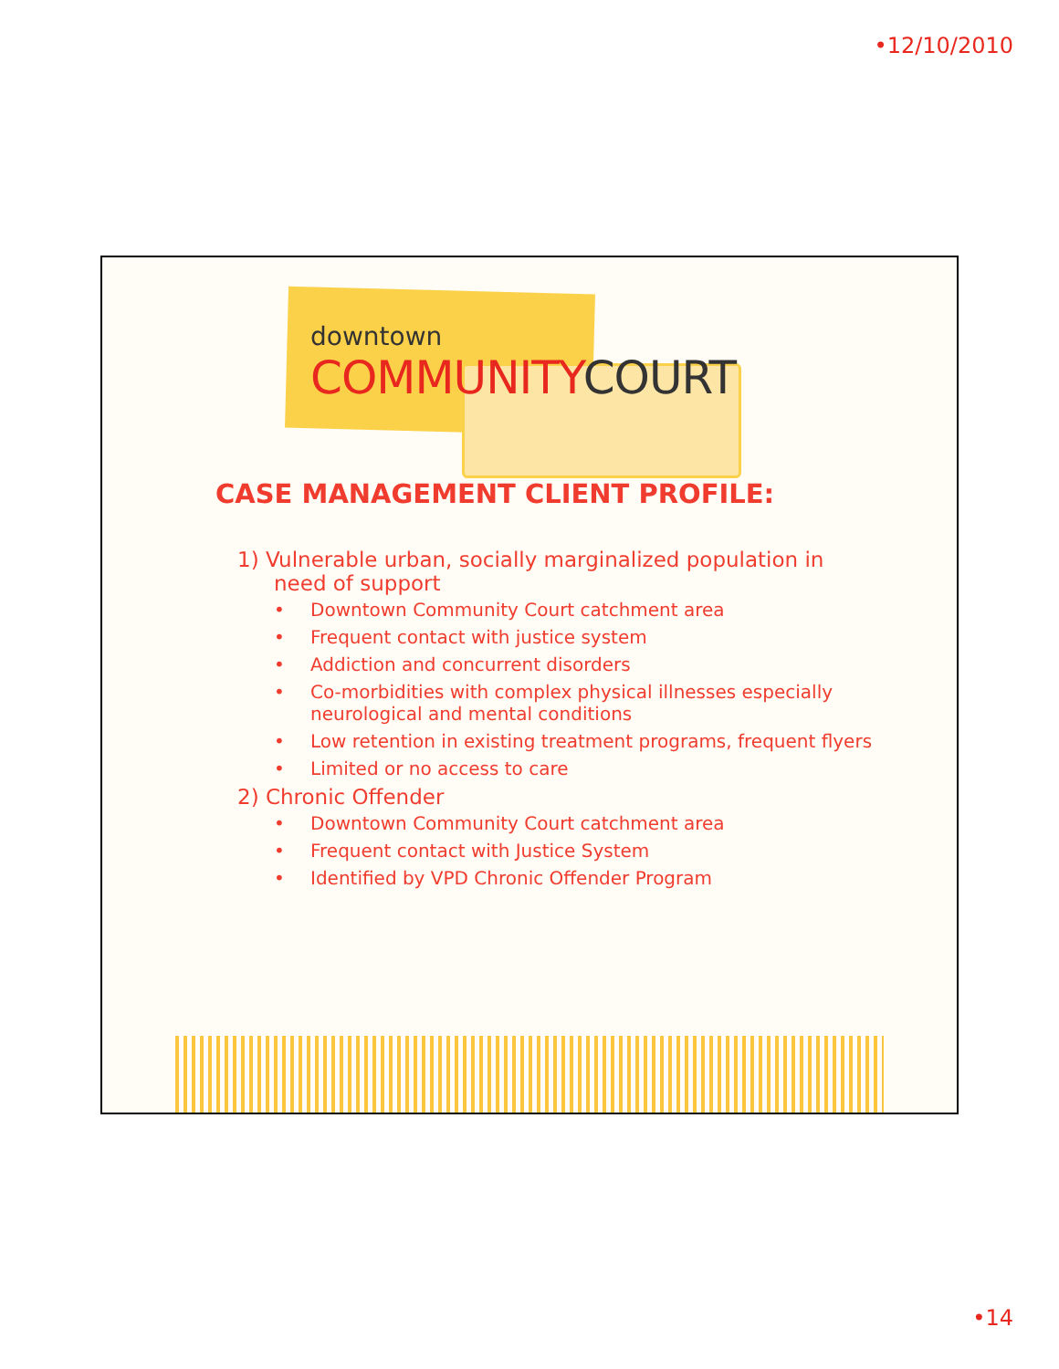•12/10/2010
downtown
COMMUNITYCOURT
CASE MANAGEMENT CLIENT PROFILE:
1) Vulnerable urban, socially marginalized population in need of support
• Downtown Community Court catchment area
• Frequent contact with justice system
• Addiction and concurrent disorders
• Co-morbidities with complex physical illnesses especially neurological and mental conditions
• Low retention in existing treatment programs, frequent flyers
• Limited or no access to care
2) Chronic Offender
• Downtown Community Court catchment area
• Frequent contact with Justice System
• Identified by VPD Chronic Offender Program
•14